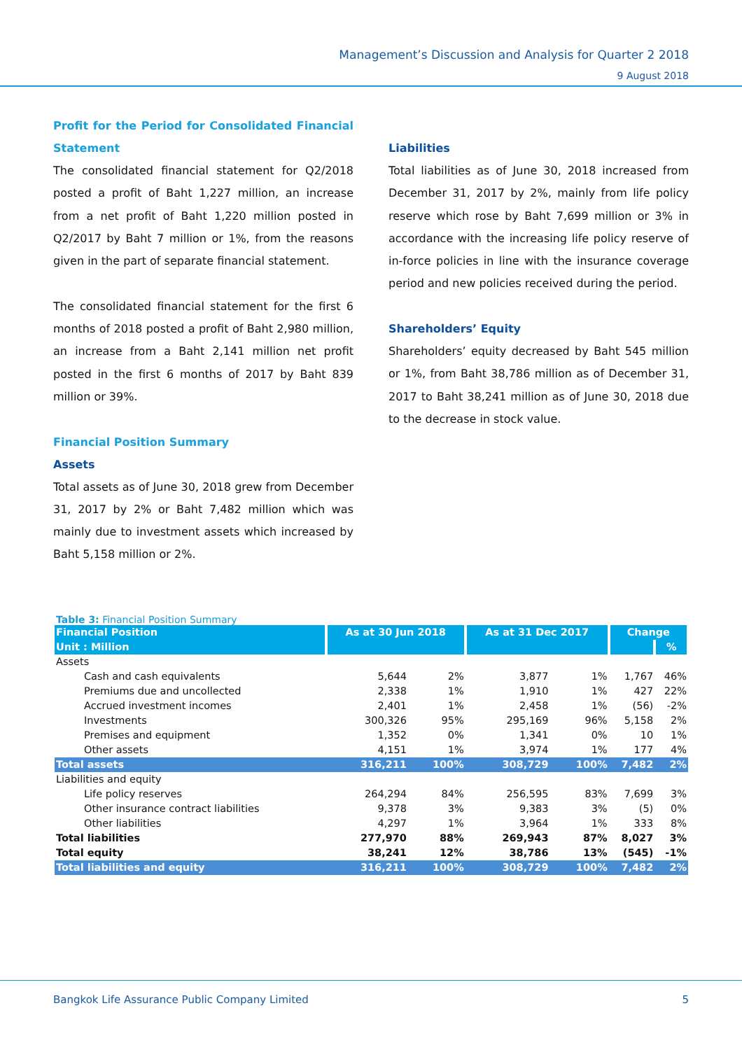Management’s Discussion and Analysis for Quarter 2 2018
9 August 2018
Profit for the Period for Consolidated Financial Statement
The consolidated financial statement for Q2/2018 posted a profit of Baht 1,227 million, an increase from a net profit of Baht 1,220 million posted in Q2/2017 by Baht 7 million or 1%, from the reasons given in the part of separate financial statement.
The consolidated financial statement for the first 6 months of 2018 posted a profit of Baht 2,980 million, an increase from a Baht 2,141 million net profit posted in the first 6 months of 2017 by Baht 839 million or 39%.
Financial Position Summary
Assets
Total assets as of June 30, 2018 grew from December 31, 2017 by 2% or Baht 7,482 million which was mainly due to investment assets which increased by Baht 5,158 million or 2%.
Liabilities
Total liabilities as of June 30, 2018 increased from December 31, 2017 by 2%, mainly from life policy reserve which rose by Baht 7,699 million or 3% in accordance with the increasing life policy reserve of in-force policies in line with the insurance coverage period and new policies received during the period.
Shareholders’ Equity
Shareholders’ equity decreased by Baht 545 million or 1%, from Baht 38,786 million as of December 31, 2017 to Baht 38,241 million as of June 30, 2018 due to the decrease in stock value.
Table 3: Financial Position Summary
| Financial Position | As at 30 Jun 2018 | | As at 31 Dec 2017 | | Change | |
| --- | --- | --- | --- | --- | --- | --- |
| Unit : Million | | | | | | % |
| Assets | | | | | | |
| Cash and cash equivalents | 5,644 | 2% | 3,877 | 1% | 1,767 | 46% |
| Premiums due and uncollected | 2,338 | 1% | 1,910 | 1% | 427 | 22% |
| Accrued investment incomes | 2,401 | 1% | 2,458 | 1% | (56) | -2% |
| Investments | 300,326 | 95% | 295,169 | 96% | 5,158 | 2% |
| Premises and equipment | 1,352 | 0% | 1,341 | 0% | 10 | 1% |
| Other assets | 4,151 | 1% | 3,974 | 1% | 177 | 4% |
| Total assets | 316,211 | 100% | 308,729 | 100% | 7,482 | 2% |
| Liabilities and equity | | | | | | |
| Life policy reserves | 264,294 | 84% | 256,595 | 83% | 7,699 | 3% |
| Other insurance contract liabilities | 9,378 | 3% | 9,383 | 3% | (5) | 0% |
| Other liabilities | 4,297 | 1% | 3,964 | 1% | 333 | 8% |
| Total liabilities | 277,970 | 88% | 269,943 | 87% | 8,027 | 3% |
| Total equity | 38,241 | 12% | 38,786 | 13% | (545) | -1% |
| Total liabilities and equity | 316,211 | 100% | 308,729 | 100% | 7,482 | 2% |
Bangkok Life Assurance Public Company Limited 5